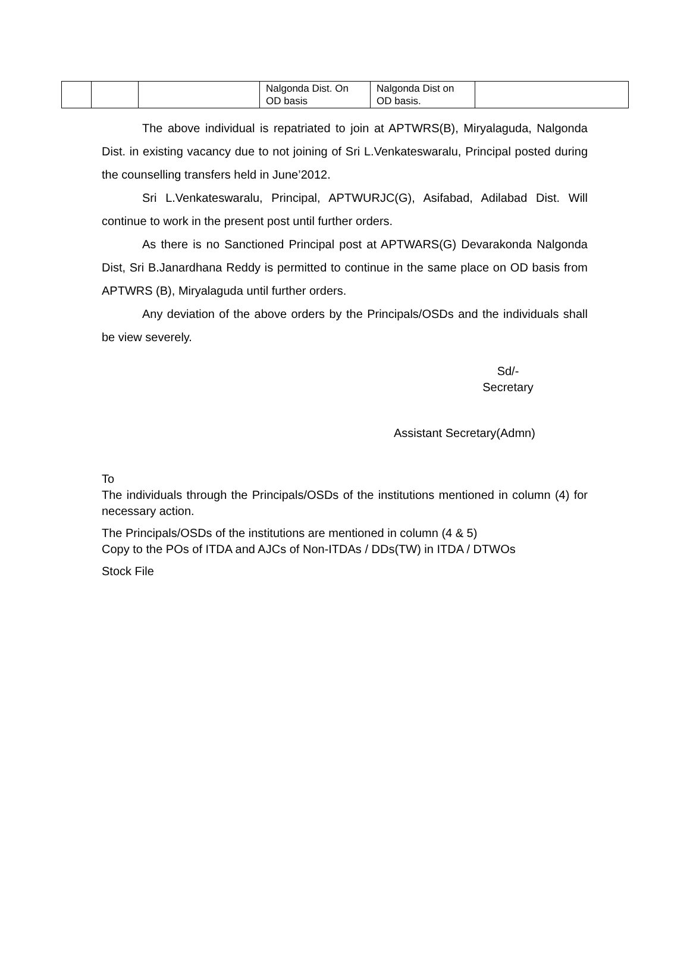| | | | Nalgonda Dist. On OD basis | Nalgonda Dist on OD basis. | |
The above individual is repatriated to join at APTWRS(B), Miryalaguda, Nalgonda Dist. in existing vacancy due to not joining of Sri L.Venkateswaralu, Principal posted during the counselling transfers held in June’2012.
Sri L.Venkateswaralu, Principal, APTWURJC(G), Asifabad, Adilabad Dist. Will continue to work in the present post until further orders.
As there is no Sanctioned Principal post at APTWARS(G) Devarakonda Nalgonda Dist, Sri B.Janardhana Reddy is permitted to continue in the same place on OD basis from APTWRS (B), Miryalaguda until further orders.
Any deviation of the above orders by the Principals/OSDs and the individuals shall be view severely.
Sd/-
Secretary
Assistant Secretary(Admn)
To
The individuals through the Principals/OSDs of the institutions mentioned in column (4) for necessary action.
The Principals/OSDs of the institutions are mentioned in column (4 & 5)
Copy to the POs of ITDA and AJCs of Non-ITDAs / DDs(TW) in ITDA / DTWOs
Stock File